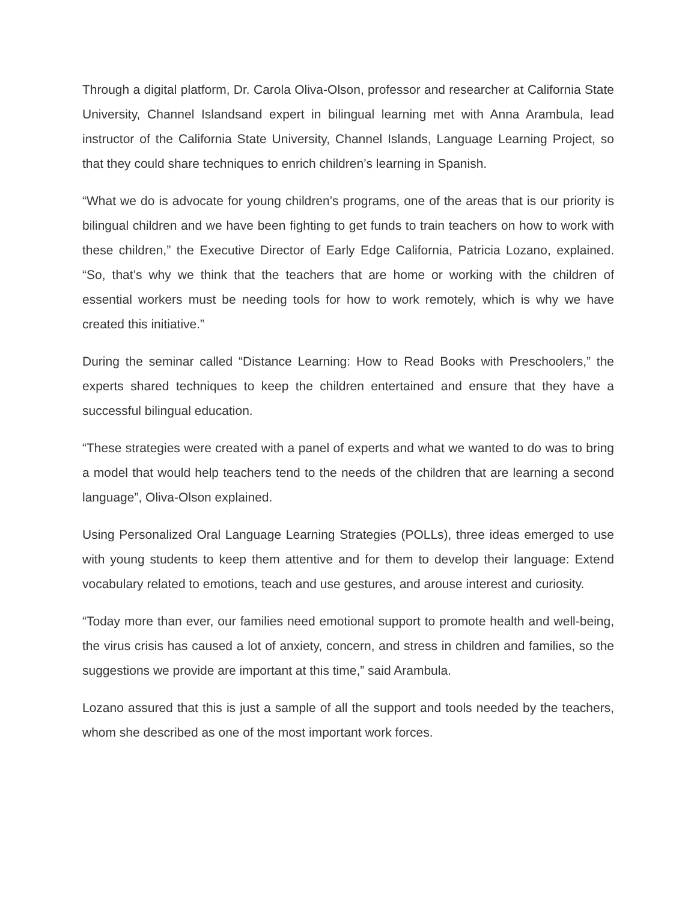Through a digital platform, Dr. Carola Oliva-Olson, professor and researcher at California State University, Channel Islandsand expert in bilingual learning met with Anna Arambula, lead instructor of the California State University, Channel Islands, Language Learning Project, so that they could share techniques to enrich children’s learning in Spanish.
“What we do is advocate for young children’s programs, one of the areas that is our priority is bilingual children and we have been fighting to get funds to train teachers on how to work with these children,” the Executive Director of Early Edge California, Patricia Lozano, explained. “So, that’s why we think that the teachers that are home or working with the children of essential workers must be needing tools for how to work remotely, which is why we have created this initiative.”
During the seminar called “Distance Learning: How to Read Books with Preschoolers,” the experts shared techniques to keep the children entertained and ensure that they have a successful bilingual education.
“These strategies were created with a panel of experts and what we wanted to do was to bring a model that would help teachers tend to the needs of the children that are learning a second language”, Oliva-Olson explained.
Using Personalized Oral Language Learning Strategies (POLLs), three ideas emerged to use with young students to keep them attentive and for them to develop their language: Extend vocabulary related to emotions, teach and use gestures, and arouse interest and curiosity.
“Today more than ever, our families need emotional support to promote health and well-being, the virus crisis has caused a lot of anxiety, concern, and stress in children and families, so the suggestions we provide are important at this time,” said Arambula.
Lozano assured that this is just a sample of all the support and tools needed by the teachers, whom she described as one of the most important work forces.